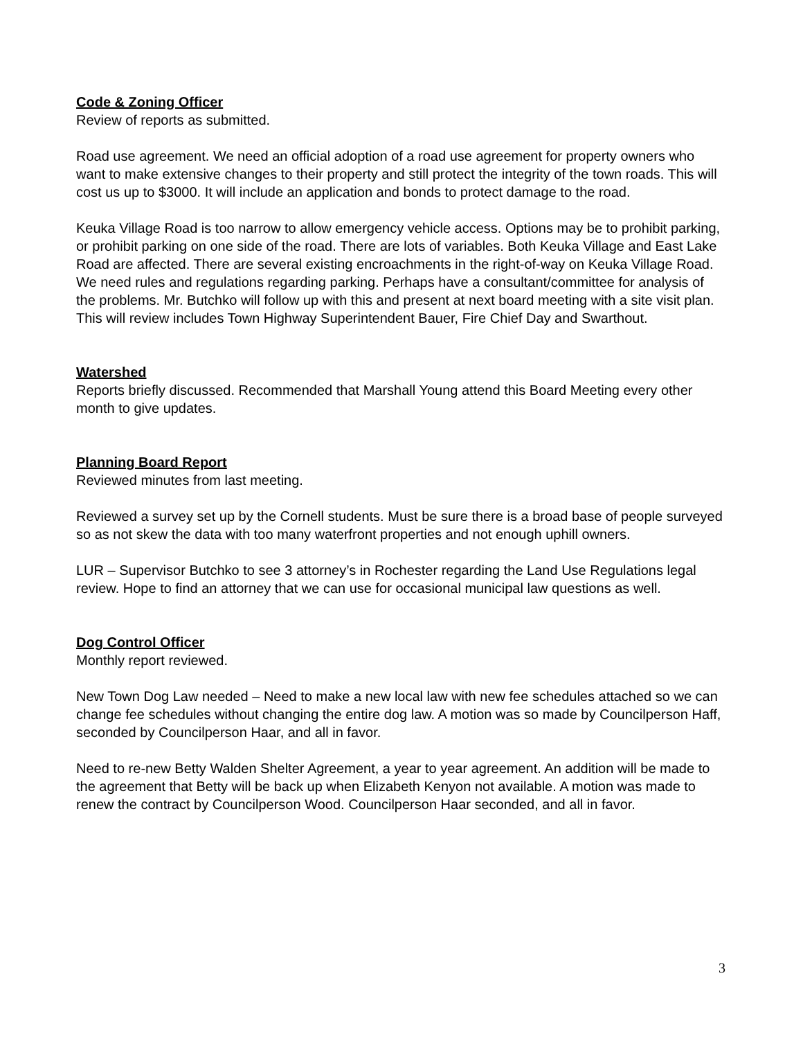Code & Zoning Officer
Review of reports as submitted.
Road use agreement. We need an official adoption of a road use agreement for property owners who want to make extensive changes to their property and still protect the integrity of the town roads. This will cost us up to $3000. It will include an application and bonds to protect damage to the road.
Keuka Village Road is too narrow to allow emergency vehicle access. Options may be to prohibit parking, or prohibit parking on one side of the road. There are lots of variables. Both Keuka Village and East Lake Road are affected. There are several existing encroachments in the right-of-way on Keuka Village Road. We need rules and regulations regarding parking. Perhaps have a consultant/committee for analysis of the problems. Mr. Butchko will follow up with this and present at next board meeting with a site visit plan. This will review includes Town Highway Superintendent Bauer, Fire Chief Day and Swarthout.
Watershed
Reports briefly discussed. Recommended that Marshall Young attend this Board Meeting every other month to give updates.
Planning Board Report
Reviewed minutes from last meeting.
Reviewed a survey set up by the Cornell students. Must be sure there is a broad base of people surveyed so as not skew the data with too many waterfront properties and not enough uphill owners.
LUR – Supervisor Butchko to see 3 attorney’s in Rochester regarding the Land Use Regulations legal review. Hope to find an attorney that we can use for occasional municipal law questions as well.
Dog Control Officer
Monthly report reviewed.
New Town Dog Law needed – Need to make a new local law with new fee schedules attached so we can change fee schedules without changing the entire dog law. A motion was so made by Councilperson Haff, seconded by Councilperson Haar, and all in favor.
Need to re-new Betty Walden Shelter Agreement, a year to year agreement. An addition will be made to the agreement that Betty will be back up when Elizabeth Kenyon not available. A motion was made to renew the contract by Councilperson Wood. Councilperson Haar seconded, and all in favor.
3